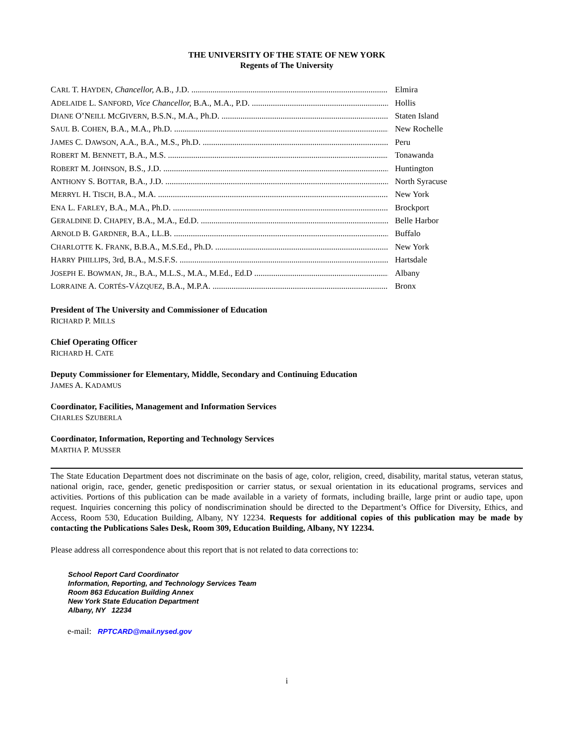THE UNIVERSITY OF THE STATE OF NEW YORK
Regents of The University
CARL T. HAYDEN, Chancellor, A.B., J.D. Elmira
ADELAIDE L. SANFORD, Vice Chancellor, B.A., M.A., P.D. Hollis
DIANE O’NEILL MCGIVERN, B.S.N., M.A., Ph.D. Staten Island
SAUL B. COHEN, B.A., M.A., Ph.D. New Rochelle
JAMES C. DAWSON, A.A., B.A., M.S., Ph.D. Peru
ROBERT M. BENNETT, B.A., M.S. Tonawanda
ROBERT M. JOHNSON, B.S., J.D. Huntington
ANTHONY S. BOTTAR, B.A., J.D. North Syracuse
MERRYL H. TISCH, B.A., M.A. New York
ENA L. FARLEY, B.A., M.A., Ph.D. Brockport
GERALDINE D. CHAPEY, B.A., M.A., Ed.D. Belle Harbor
ARNOLD B. GARDNER, B.A., LL.B. Buffalo
CHARLOTTE K. FRANK, B.B.A., M.S.Ed., Ph.D. New York
HARRY PHILLIPS, 3rd, B.A., M.S.F.S. Hartsdale
JOSEPH E. BOWMAN, JR., B.A., M.L.S., M.A., M.Ed., Ed.D Albany
LORRAINE A. CORTÉS-VÁZQUEZ, B.A., M.P.A. Bronx
President of The University and Commissioner of Education
RICHARD P. MILLS
Chief Operating Officer
RICHARD H. CATE
Deputy Commissioner for Elementary, Middle, Secondary and Continuing Education
JAMES A. KADAMUS
Coordinator, Facilities, Management and Information Services
CHARLES SZUBERLA
Coordinator, Information, Reporting and Technology Services
MARTHA P. MUSSER
The State Education Department does not discriminate on the basis of age, color, religion, creed, disability, marital status, veteran status, national origin, race, gender, genetic predisposition or carrier status, or sexual orientation in its educational programs, services and activities. Portions of this publication can be made available in a variety of formats, including braille, large print or audio tape, upon request. Inquiries concerning this policy of nondiscrimination should be directed to the Department’s Office for Diversity, Ethics, and Access, Room 530, Education Building, Albany, NY 12234. Requests for additional copies of this publication may be made by contacting the Publications Sales Desk, Room 309, Education Building, Albany, NY 12234.
Please address all correspondence about this report that is not related to data corrections to:
School Report Card Coordinator
Information, Reporting, and Technology Services Team
Room 863 Education Building Annex
New York State Education Department
Albany, NY 12234
e-mail: RPTCARD@mail.nysed.gov
i